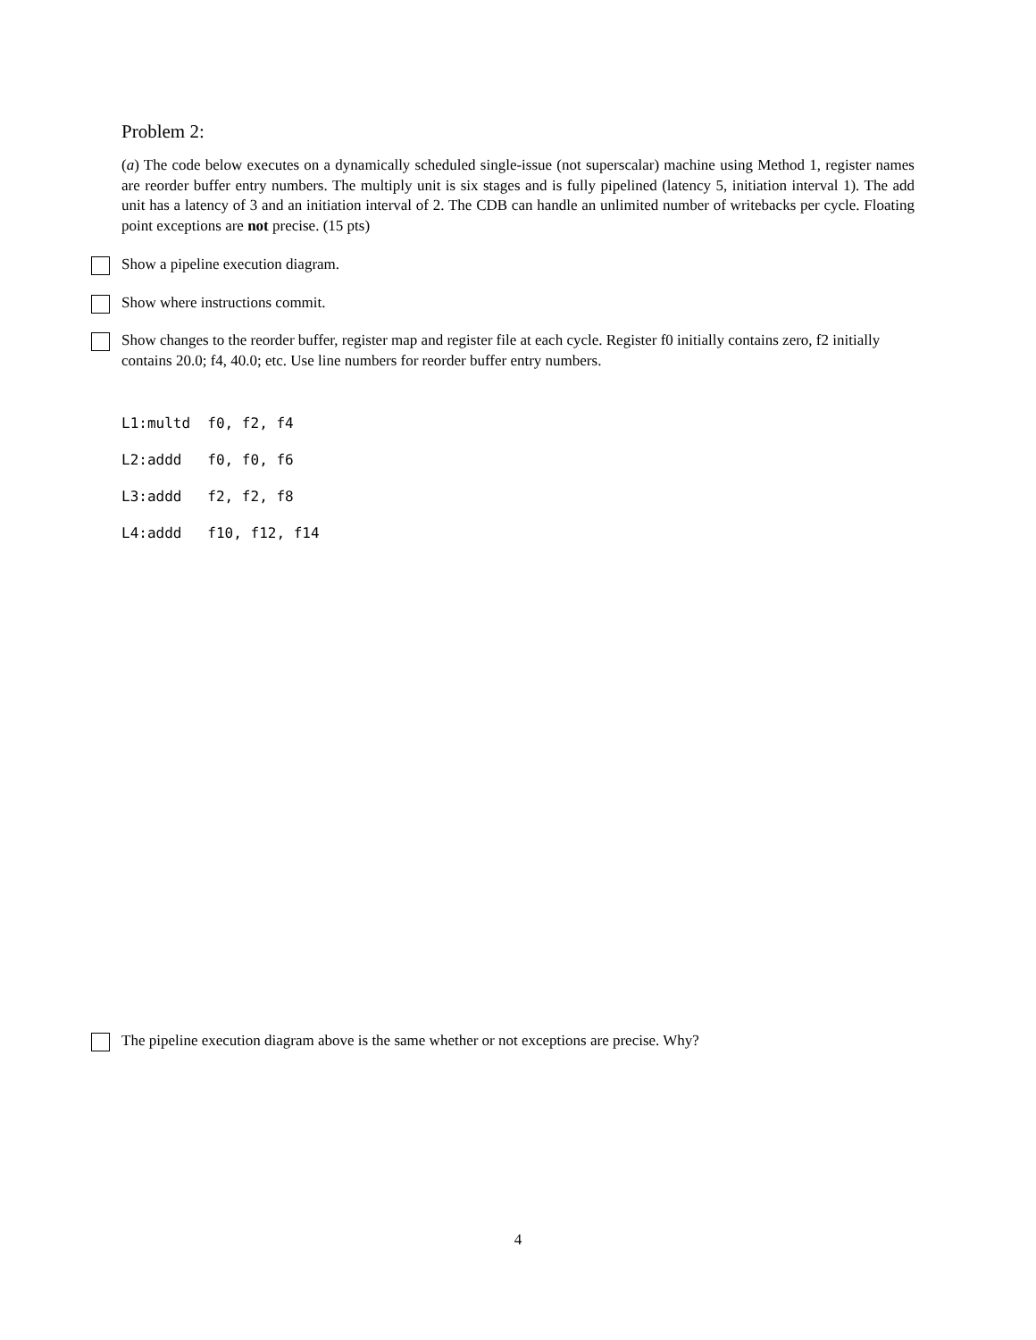Problem 2:
(a) The code below executes on a dynamically scheduled single-issue (not superscalar) machine using Method 1, register names are reorder buffer entry numbers. The multiply unit is six stages and is fully pipelined (latency 5, initiation interval 1). The add unit has a latency of 3 and an initiation interval of 2. The CDB can handle an unlimited number of writebacks per cycle. Floating point exceptions are not precise. (15 pts)
Show a pipeline execution diagram.
Show where instructions commit.
Show changes to the reorder buffer, register map and register file at each cycle. Register f0 initially contains zero, f2 initially contains 20.0; f4, 40.0; etc. Use line numbers for reorder buffer entry numbers.
L1:multd f0, f2, f4
L2:addd f0, f0, f6
L3:addd f2, f2, f8
L4:addd f10, f12, f14
The pipeline execution diagram above is the same whether or not exceptions are precise. Why?
4